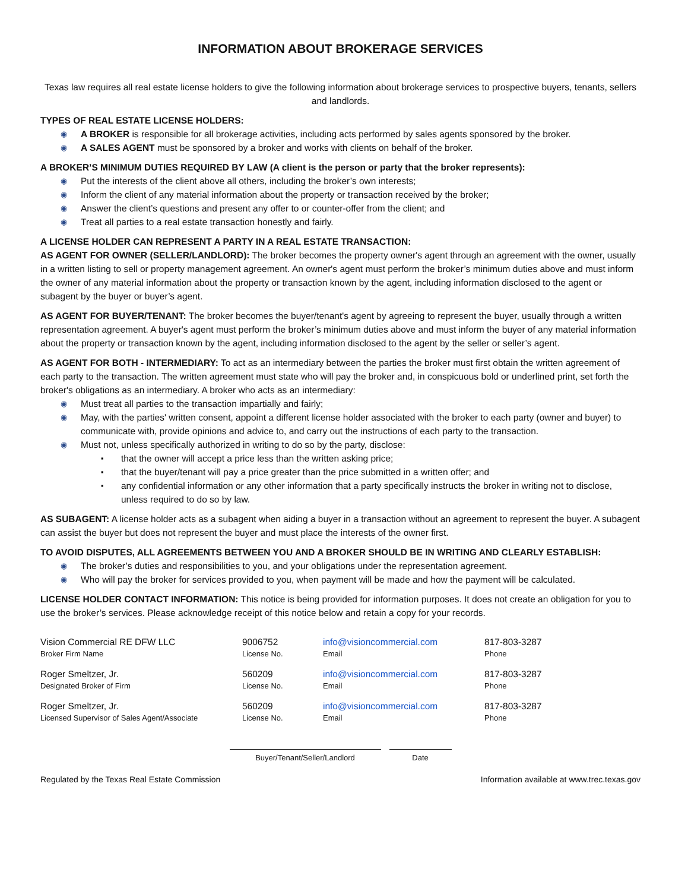INFORMATION ABOUT BROKERAGE SERVICES
Texas law requires all real estate license holders to give the following information about brokerage services to prospective buyers, tenants, sellers and landlords.
TYPES OF REAL ESTATE LICENSE HOLDERS:
◉ A BROKER is responsible for all brokerage activities, including acts performed by sales agents sponsored by the broker.
◉ A SALES AGENT must be sponsored by a broker and works with clients on behalf of the broker.
A BROKER’S MINIMUM DUTIES REQUIRED BY LAW (A client is the person or party that the broker represents):
◉ Put the interests of the client above all others, including the broker’s own interests;
◉ Inform the client of any material information about the property or transaction received by the broker;
◉ Answer the client’s questions and present any offer to or counter-offer from the client; and
◉ Treat all parties to a real estate transaction honestly and fairly.
A LICENSE HOLDER CAN REPRESENT A PARTY IN A REAL ESTATE TRANSACTION:
AS AGENT FOR OWNER (SELLER/LANDLORD): The broker becomes the property owner's agent through an agreement with the owner, usually in a written listing to sell or property management agreement. An owner's agent must perform the broker’s minimum duties above and must inform the owner of any material information about the property or transaction known by the agent, including information disclosed to the agent or subagent by the buyer or buyer’s agent.
AS AGENT FOR BUYER/TENANT: The broker becomes the buyer/tenant's agent by agreeing to represent the buyer, usually through a written representation agreement. A buyer's agent must perform the broker’s minimum duties above and must inform the buyer of any material information about the property or transaction known by the agent, including information disclosed to the agent by the seller or seller’s agent.
AS AGENT FOR BOTH - INTERMEDIARY: To act as an intermediary between the parties the broker must first obtain the written agreement of each party to the transaction. The written agreement must state who will pay the broker and, in conspicuous bold or underlined print, set forth the broker's obligations as an intermediary. A broker who acts as an intermediary:
◉ Must treat all parties to the transaction impartially and fairly;
◉ May, with the parties' written consent, appoint a different license holder associated with the broker to each party (owner and buyer) to communicate with, provide opinions and advice to, and carry out the instructions of each party to the transaction.
◉ Must not, unless specifically authorized in writing to do so by the party, disclose:
▪ that the owner will accept a price less than the written asking price;
▪ that the buyer/tenant will pay a price greater than the price submitted in a written offer; and
▪ any confidential information or any other information that a party specifically instructs the broker in writing not to disclose, unless required to do so by law.
AS SUBAGENT: A license holder acts as a subagent when aiding a buyer in a transaction without an agreement to represent the buyer. A subagent can assist the buyer but does not represent the buyer and must place the interests of the owner first.
TO AVOID DISPUTES, ALL AGREEMENTS BETWEEN YOU AND A BROKER SHOULD BE IN WRITING AND CLEARLY ESTABLISH:
◉ The broker’s duties and responsibilities to you, and your obligations under the representation agreement.
◉ Who will pay the broker for services provided to you, when payment will be made and how the payment will be calculated.
LICENSE HOLDER CONTACT INFORMATION: This notice is being provided for information purposes. It does not create an obligation for you to use the broker’s services. Please acknowledge receipt of this notice below and retain a copy for your records.
| Vision Commercial RE DFW LLC Broker Firm Name | 9006752 License No. | info@visioncommercial.com Email | 817-803-3287 Phone |
| Roger Smeltzer, Jr. Designated Broker of Firm | 560209 License No. | info@visioncommercial.com Email | 817-803-3287 Phone |
| Roger Smeltzer, Jr. Licensed Supervisor of Sales Agent/Associate | 560209 License No. | info@visioncommercial.com Email | 817-803-3287 Phone |
Buyer/Tenant/Seller/Landlord Date
Regulated by the Texas Real Estate Commission Information available at www.trec.texas.gov